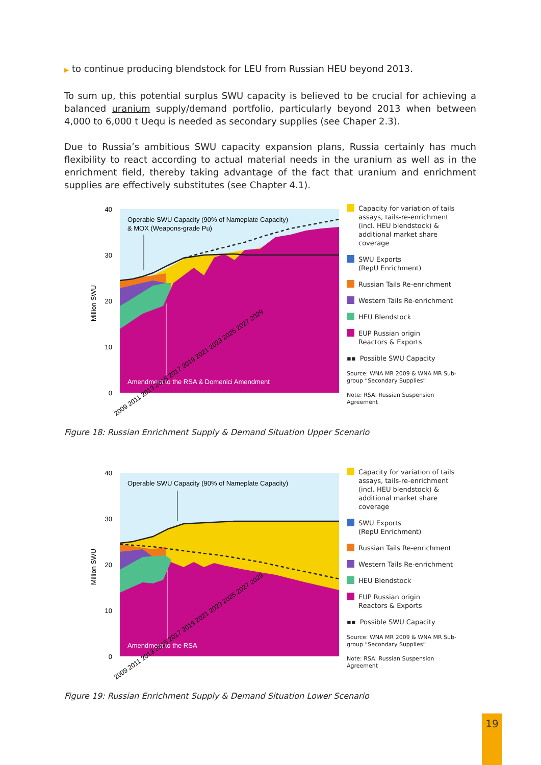▶ to continue producing blendstock for LEU from Russian HEU beyond 2013.
To sum up, this potential surplus SWU capacity is believed to be crucial for achieving a balanced uranium supply/demand portfolio, particularly beyond 2013 when between 4,000 to 6,000 t Uequ is needed as secondary supplies (see Chaper 2.3).
Due to Russia’s ambitious SWU capacity expansion plans, Russia certainly has much flexibility to react according to actual material needs in the uranium as well as in the enrichment field, thereby taking advantage of the fact that uranium and enrichment supplies are effectively substitutes (see Chapter 4.1).
Operable SWU Capacity (90% of Nameplate Capacity)
& MOX (Weapons-grade Pu)
Amendment to the RSA & Domenici Amendment
40
30
20
10
0
Million SWU
2009 2011 2013 2015 2017 2019 2021 2023 2025 2027 2029
Capacity for variation of tails assays, tails-re-enrichment (incl. HEU blendstock) & additional market share coverage
SWU Exports
(RepU Enrichment)
Russian Tails Re-enrichment
Western Tails Re-enrichment
HEU Blendstock
EUP Russian origin
Reactors & Exports
▪▪ Possible SWU Capacity
Source: WNA MR 2009 & WNA MR Sub-group “Secondary Supplies”
Note: RSA: Russian Suspension Agreement
Figure 18: Russian Enrichment Supply & Demand Situation Upper Scenario
Operable SWU Capacity (90% of Nameplate Capacity)
Amendment to the RSA
40
30
20
10
0
Million SWU
2009 2011 2013 2015 2017 2019 2021 2023 2025 2027 2029
Capacity for variation of tails assays, tails-re-enrichment (incl. HEU blendstock) & additional market share coverage
SWU Exports
(RepU Enrichment)
Russian Tails Re-enrichment
Western Tails Re-enrichment
HEU Blendstock
EUP Russian origin
Reactors & Exports
▪▪ Possible SWU Capacity
Source: WNA MR 2009 & WNA MR Sub-group “Secondary Supplies”
Note: RSA: Russian Suspension Agreement
Figure 19: Russian Enrichment Supply & Demand Situation Lower Scenario
19